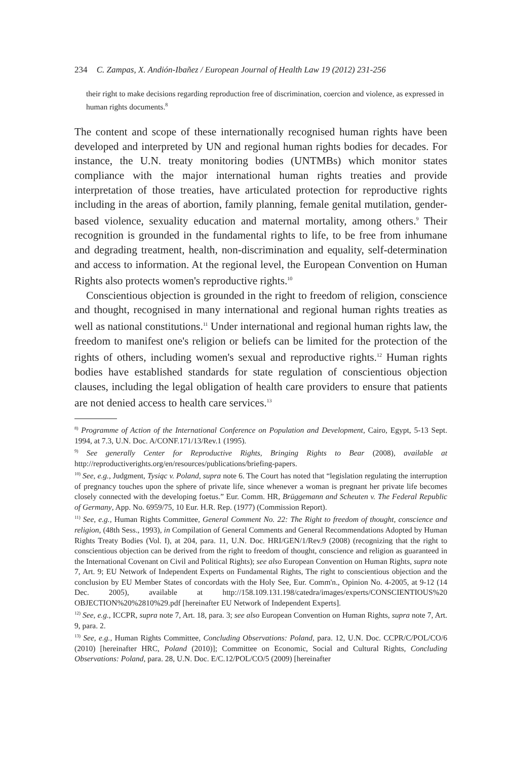234 C. Zampas, X. Andión-Ibañez / European Journal of Health Law 19 (2012) 231-256
their right to make decisions regarding reproduction free of discrimination, coercion and violence, as expressed in human rights documents.<sup>8</sup>
The content and scope of these internationally recognised human rights have been developed and interpreted by UN and regional human rights bodies for decades. For instance, the U.N. treaty monitoring bodies (UNTMBs) which monitor states compliance with the major international human rights treaties and provide interpretation of those treaties, have articulated protection for reproductive rights including in the areas of abortion, family planning, female genital mutilation, gender-based violence, sexuality education and maternal mortality, among others.<sup>9</sup> Their recognition is grounded in the fundamental rights to life, to be free from inhumane and degrading treatment, health, non-discrimination and equality, self-determination and access to information. At the regional level, the European Convention on Human Rights also protects women's reproductive rights.<sup>10</sup>
Conscientious objection is grounded in the right to freedom of religion, conscience and thought, recognised in many international and regional human rights treaties as well as national constitutions.<sup>11</sup> Under international and regional human rights law, the freedom to manifest one's religion or beliefs can be limited for the protection of the rights of others, including women's sexual and reproductive rights.<sup>12</sup> Human rights bodies have established standards for state regulation of conscientious objection clauses, including the legal obligation of health care providers to ensure that patients are not denied access to health care services.<sup>13</sup>
<sup>8)</sup> Programme of Action of the International Conference on Population and Development, Cairo, Egypt, 5-13 Sept. 1994, at 7.3, U.N. Doc. A/CONF.171/13/Rev.1 (1995).
<sup>9)</sup> See generally Center for Reproductive Rights, Bringing Rights to Bear (2008), available at http://reproductiverights.org/en/resources/publications/briefing-papers.
<sup>10)</sup> See, e.g., Judgment, Tysiąc v. Poland, supra note 6. The Court has noted that “legislation regulating the interruption of pregnancy touches upon the sphere of private life, since whenever a woman is pregnant her private life becomes closely connected with the developing foetus.” Eur. Comm. HR, Brüggemann and Scheuten v. The Federal Republic of Germany, App. No. 6959/75, 10 Eur. H.R. Rep. (1977) (Commission Report).
<sup>11)</sup> See, e.g., Human Rights Committee, General Comment No. 22: The Right to freedom of thought, conscience and religion, (48th Sess., 1993), in Compilation of General Comments and General Recommendations Adopted by Human Rights Treaty Bodies (Vol. I), at 204, para. 11, U.N. Doc. HRI/GEN/1/Rev.9 (2008) (recognizing that the right to conscientious objection can be derived from the right to freedom of thought, conscience and religion as guaranteed in the International Covenant on Civil and Political Rights); see also European Convention on Human Rights, supra note 7, Art. 9; EU Network of Independent Experts on Fundamental Rights, The right to conscientious objection and the conclusion by EU Member States of concordats with the Holy See, Eur. Comm'n., Opinion No. 4-2005, at 9-12 (14 Dec. 2005), available at http://158.109.131.198/catedra/images/experts/CONSCIENTIOUS%20 OBJECTION%20%2810%29.pdf [hereinafter EU Network of Independent Experts].
<sup>12)</sup> See, e.g., ICCPR, supra note 7, Art. 18, para. 3; see also European Convention on Human Rights, supra note 7, Art. 9, para. 2.
<sup>13)</sup> See, e.g., Human Rights Committee, Concluding Observations: Poland, para. 12, U.N. Doc. CCPR/C/POL/CO/6 (2010) [hereinafter HRC, Poland (2010)]; Committee on Economic, Social and Cultural Rights, Concluding Observations: Poland, para. 28, U.N. Doc. E/C.12/POL/CO/5 (2009) [hereinafter